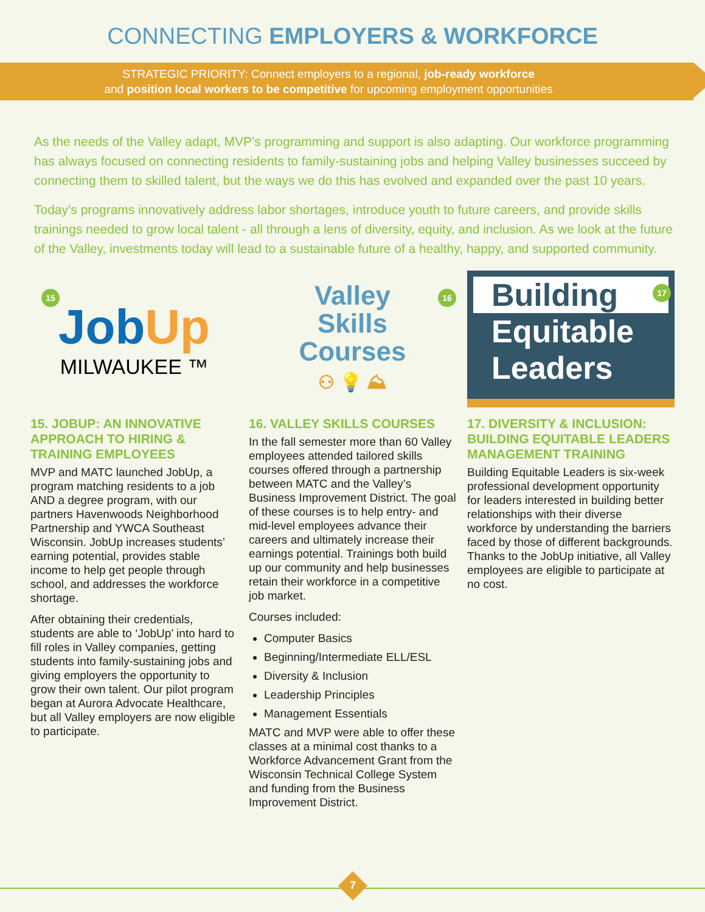CONNECTING EMPLOYERS & WORKFORCE
STRATEGIC PRIORITY: Connect employers to a regional, job-ready workforce
and position local workers to be competitive for upcoming employment opportunities
As the needs of the Valley adapt, MVP’s programming and support is also adapting. Our workforce programming has always focused on connecting residents to family-sustaining jobs and helping Valley businesses succeed by connecting them to skilled talent, but the ways we do this has evolved and expanded over the past 10 years.
Today’s programs innovatively address labor shortages, introduce youth to future careers, and provide skills trainings needed to grow local talent - all through a lens of diversity, equity, and inclusion. As we look at the future of the Valley, investments today will lead to a sustainable future of a healthy, happy, and supported community.
15
Job Up
MILWAUKEE ™
15. JOBUP: AN INNOVATIVE APPROACH TO HIRING & TRAINING EMPLOYEES
MVP and MATC launched JobUp, a program matching residents to a job AND a degree program, with our partners Havenwoods Neighborhood Partnership and YWCA Southeast Wisconsin. JobUp increases students’ earning potential, provides stable income to help get people through school, and addresses the workforce shortage.
After obtaining their credentials, students are able to ‘JobUp’ into hard to fill roles in Valley companies, getting students into family-sustaining jobs and giving employers the opportunity to grow their own talent. Our pilot program began at Aurora Advocate Healthcare, but all Valley employers are now eligible to participate.
16
Valley
Skills
Courses
⚇ 💡 ⛰
16. VALLEY SKILLS COURSES
In the fall semester more than 60 Valley employees attended tailored skills courses offered through a partnership between MATC and the Valley’s Business Improvement District. The goal of these courses is to help entry- and mid-level employees advance their careers and ultimately increase their earnings potential. Trainings both build up our community and help businesses retain their workforce in a competitive job market.
Courses included:
Computer Basics
Beginning/Intermediate ELL/ESL
Diversity & Inclusion
Leadership Principles
Management Essentials
MATC and MVP were able to offer these classes at a minimal cost thanks to a Workforce Advancement Grant from the Wisconsin Technical College System and funding from the Business Improvement District.
17
Building
Equitable
Leaders
17. DIVERSITY & INCLUSION: BUILDING EQUITABLE LEADERS MANAGEMENT TRAINING
Building Equitable Leaders is six-week professional development opportunity for leaders interested in building better relationships with their diverse workforce by understanding the barriers faced by those of different backgrounds. Thanks to the JobUp initiative, all Valley employees are eligible to participate at no cost.
7